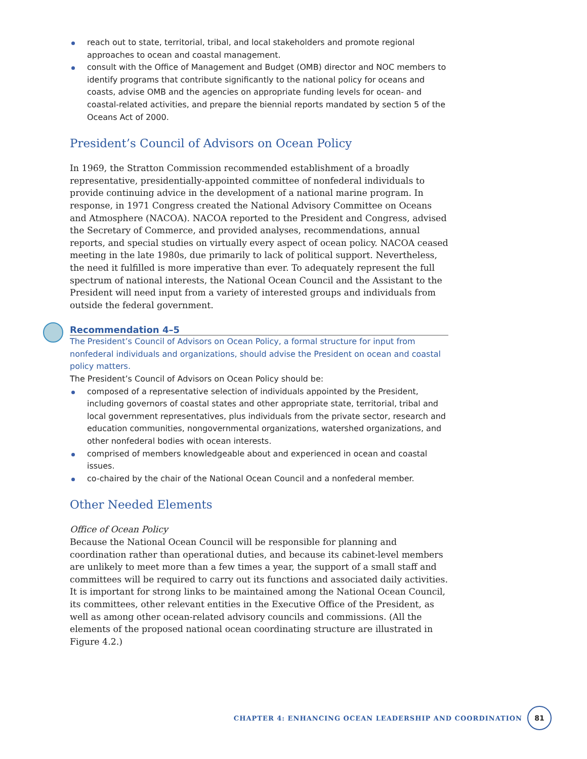reach out to state, territorial, tribal, and local stakeholders and promote regional approaches to ocean and coastal management.
consult with the Office of Management and Budget (OMB) director and NOC members to identify programs that contribute significantly to the national policy for oceans and coasts, advise OMB and the agencies on appropriate funding levels for ocean- and coastal-related activities, and prepare the biennial reports mandated by section 5 of the Oceans Act of 2000.
President’s Council of Advisors on Ocean Policy
In 1969, the Stratton Commission recommended establishment of a broadly representative, presidentially-appointed committee of nonfederal individuals to provide continuing advice in the development of a national marine program. In response, in 1971 Congress created the National Advisory Committee on Oceans and Atmosphere (NACOA). NACOA reported to the President and Congress, advised the Secretary of Commerce, and provided analyses, recommendations, annual reports, and special studies on virtually every aspect of ocean policy. NACOA ceased meeting in the late 1980s, due primarily to lack of political support. Nevertheless, the need it fulfilled is more imperative than ever. To adequately represent the full spectrum of national interests, the National Ocean Council and the Assistant to the President will need input from a variety of interested groups and individuals from outside the federal government.
Recommendation 4–5
The President’s Council of Advisors on Ocean Policy, a formal structure for input from nonfederal individuals and organizations, should advise the President on ocean and coastal policy matters.
The President’s Council of Advisors on Ocean Policy should be:
composed of a representative selection of individuals appointed by the President, including governors of coastal states and other appropriate state, territorial, tribal and local government representatives, plus individuals from the private sector, research and education communities, nongovernmental organizations, watershed organizations, and other nonfederal bodies with ocean interests.
comprised of members knowledgeable about and experienced in ocean and coastal issues.
co-chaired by the chair of the National Ocean Council and a nonfederal member.
Other Needed Elements
Office of Ocean Policy
Because the National Ocean Council will be responsible for planning and coordination rather than operational duties, and because its cabinet-level members are unlikely to meet more than a few times a year, the support of a small staff and committees will be required to carry out its functions and associated daily activities. It is important for strong links to be maintained among the National Ocean Council, its committees, other relevant entities in the Executive Office of the President, as well as among other ocean-related advisory councils and commissions. (All the elements of the proposed national ocean coordinating structure are illustrated in Figure 4.2.)
CHAPTER 4: ENHANCING OCEAN LEADERSHIP AND COORDINATION
81